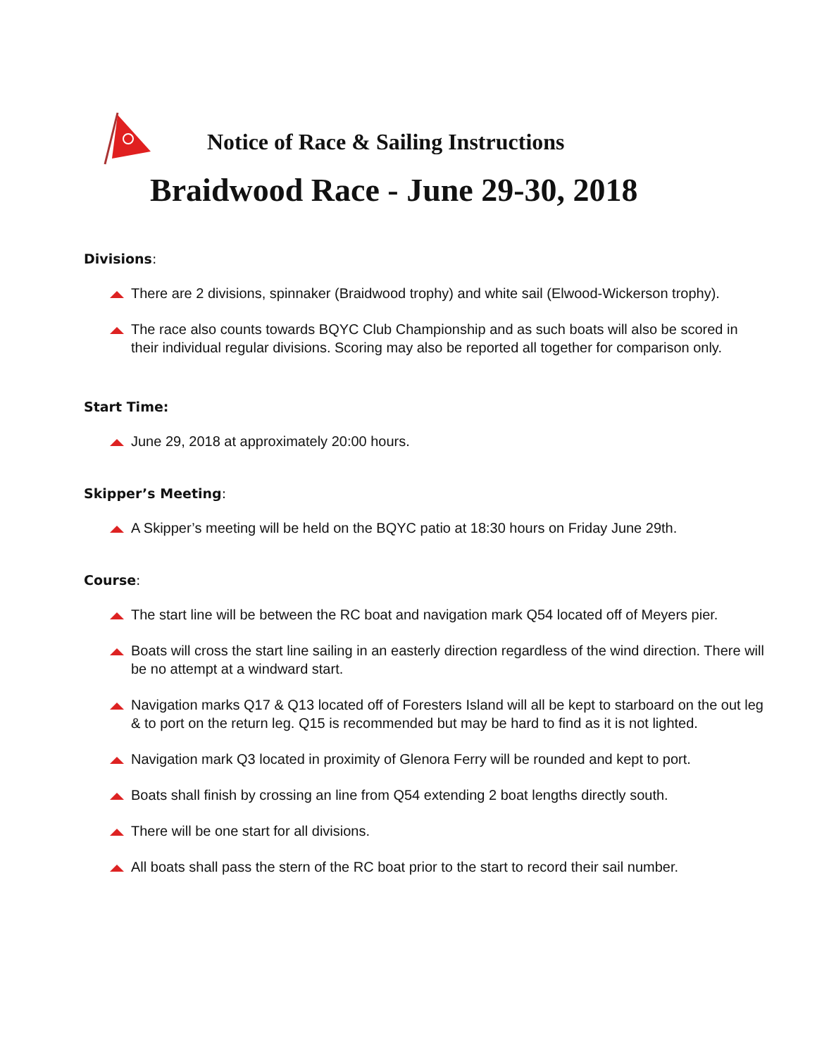Notice of Race & Sailing Instructions
Braidwood Race - June 29-30, 2018
Divisions:
There are 2 divisions, spinnaker (Braidwood trophy) and white sail (Elwood-Wickerson trophy).
The race also counts towards BQYC Club Championship and as such boats will also be scored in their individual regular divisions. Scoring may also be reported all together for comparison only.
Start Time:
June 29, 2018 at approximately 20:00 hours.
Skipper’s Meeting:
A Skipper’s meeting will be held on the BQYC patio at 18:30 hours on Friday June 29th.
Course:
The start line will be between the RC boat and navigation mark Q54 located off of Meyers pier.
Boats will cross the start line sailing in an easterly direction regardless of the wind direction. There will be no attempt at a windward start.
Navigation marks Q17 & Q13 located off of Foresters Island will all be kept to starboard on the out leg & to port on the return leg. Q15 is recommended but may be hard to find as it is not lighted.
Navigation mark Q3 located in proximity of Glenora Ferry will be rounded and kept to port.
Boats shall finish by crossing an line from Q54 extending 2 boat lengths directly south.
There will be one start for all divisions.
All boats shall pass the stern of the RC boat prior to the start to record their sail number.